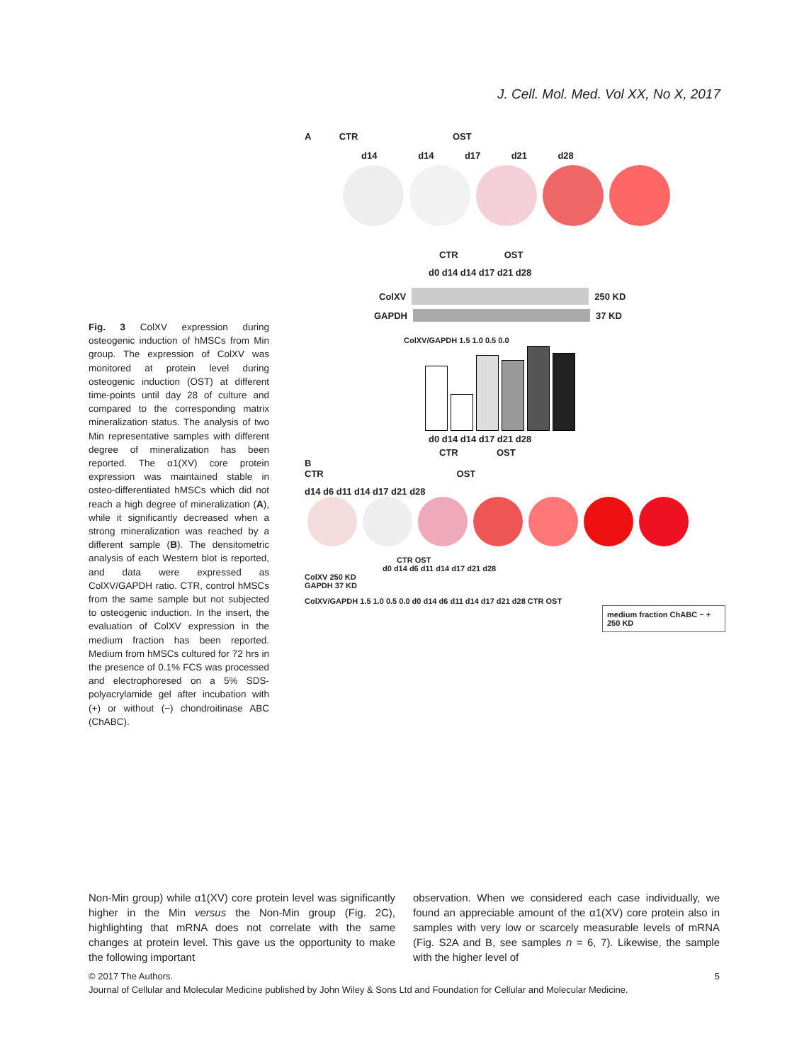J. Cell. Mol. Med. Vol XX, No X, 2017
Fig. 3 ColXV expression during osteogenic induction of hMSCs from Min group. The expression of ColXV was monitored at protein level during osteogenic induction (OST) at different time-points until day 28 of culture and compared to the corresponding matrix mineralization status. The analysis of two Min representative samples with different degree of mineralization has been reported. The α1(XV) core protein expression was maintained stable in osteo-differentiated hMSCs which did not reach a high degree of mineralization (A), while it significantly decreased when a strong mineralization was reached by a different sample (B). The densitometric analysis of each Western blot is reported, and data were expressed as ColXV/GAPDH ratio. CTR, control hMSCs from the same sample but not subjected to osteogenic induction. In the insert, the evaluation of ColXV expression in the medium fraction has been reported. Medium from hMSCs cultured for 72 hrs in the presence of 0.1% FCS was processed and electrophoresed on a 5% SDS-polyacrylamide gel after incubation with (+) or without (−) chondroitinase ABC (ChABC).
A CTR OST
d14 d14 d17 d21 d28
CTR OST
d0 d14 d14 d17 d21 d28
ColXV 250 KD
GAPDH 37 KD
ColXV/GAPDH 1.5 1.0 0.5 0.0
d0 d14 d14 d17 d21 d28
CTR OST
B
CTR OST
d14 d6 d11 d14 d17 d21 d28
CTR OST
d0 d14 d6 d11 d14 d17 d21 d28
ColXV 250 KD
GAPDH 37 KD
ColXV/GAPDH 1.5 1.0 0.5 0.0 d0 d14 d6 d11 d14 d17 d21 d28 CTR OST
medium fraction ChABC − + 250 KD
Non-Min group) while α1(XV) core protein level was significantly higher in the Min versus the Non-Min group (Fig. 2C), highlighting that mRNA does not correlate with the same changes at protein level. This gave us the opportunity to make the following important
observation. When we considered each case individually, we found an appreciable amount of the α1(XV) core protein also in samples with very low or scarcely measurable levels of mRNA (Fig. S2A and B, see samples n = 6, 7). Likewise, the sample with the higher level of
© 2017 The Authors. 5
Journal of Cellular and Molecular Medicine published by John Wiley & Sons Ltd and Foundation for Cellular and Molecular Medicine.